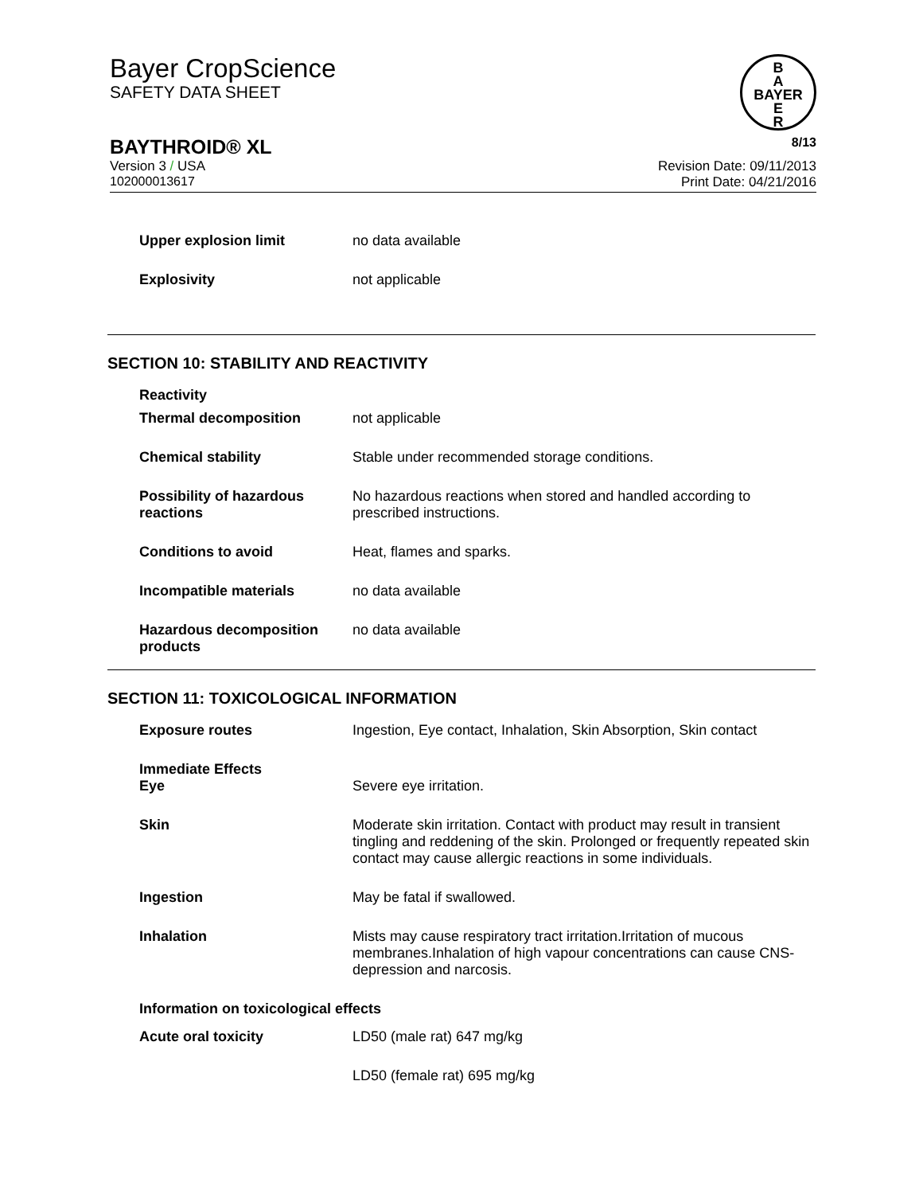Bayer CropScience
SAFETY DATA SHEET
B
A
BAYER
E
R
BAYTHROID® XL 8/13
Version 3 / USA Revision Date: 09/11/2013
102000013617 Print Date: 04/21/2016
| Upper explosion limit | no data available |
| Explosivity | not applicable |
SECTION 10: STABILITY AND REACTIVITY
| Reactivity | |
| Thermal decomposition | not applicable |
| Chemical stability | Stable under recommended storage conditions. |
| Possibility of hazardous reactions | No hazardous reactions when stored and handled according to prescribed instructions. |
| Conditions to avoid | Heat, flames and sparks. |
| Incompatible materials | no data available |
| Hazardous decomposition products | no data available |
SECTION 11: TOXICOLOGICAL INFORMATION
| Exposure routes | Ingestion, Eye contact, Inhalation, Skin Absorption, Skin contact |
| Immediate Effects Eye | Severe eye irritation. |
| Skin | Moderate skin irritation. Contact with product may result in transient tingling and reddening of the skin. Prolonged or frequently repeated skin contact may cause allergic reactions in some individuals. |
| Ingestion | May be fatal if swallowed. |
| Inhalation | Mists may cause respiratory tract irritation.Irritation of mucous membranes.Inhalation of high vapour concentrations can cause CNS-depression and narcosis. |
| Information on toxicological effects | |
| Acute oral toxicity | LD50 (male rat) 647 mg/kg |
| | LD50 (female rat) 695 mg/kg |